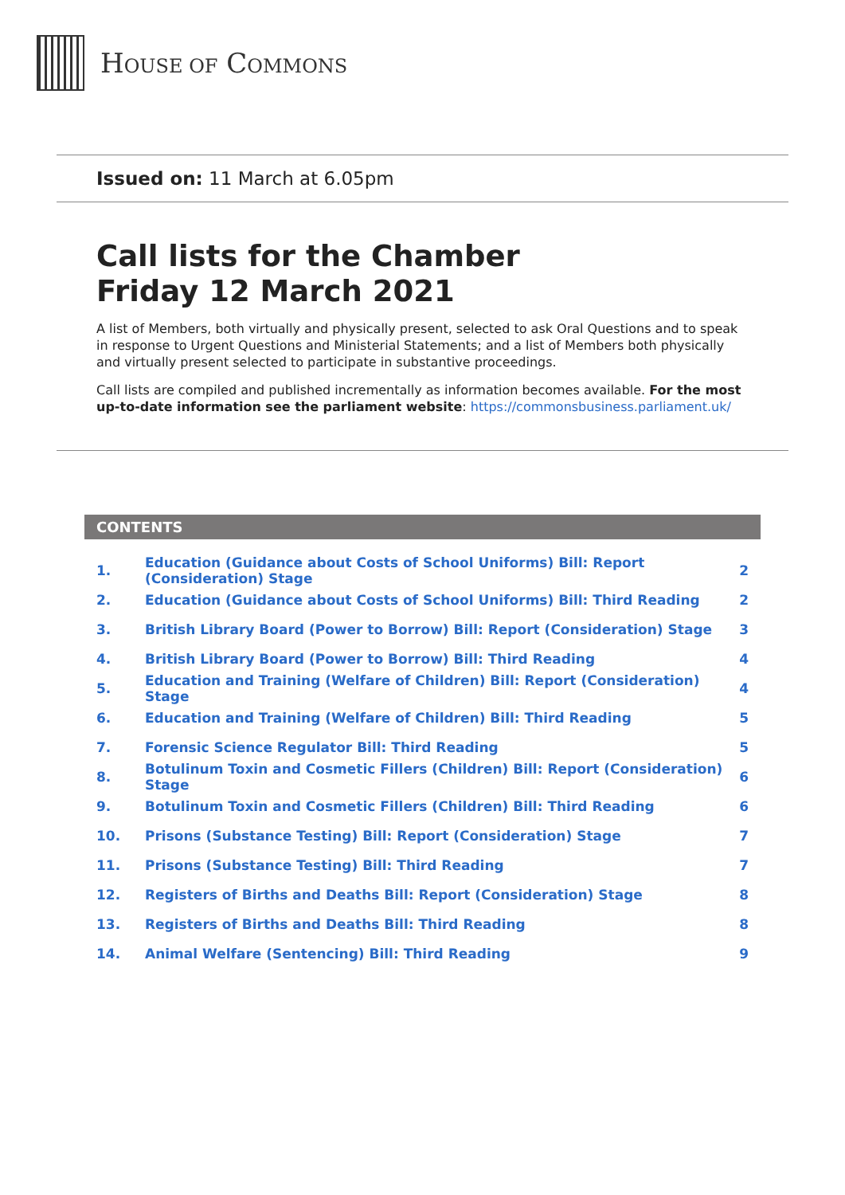HOUSE OF COMMONS
Issued on: 11 March at 6.05pm
Call lists for the Chamber
Friday 12 March 2021
A list of Members, both virtually and physically present, selected to ask Oral Questions and to speak in response to Urgent Questions and Ministerial Statements; and a list of Members both physically and virtually present selected to participate in substantive proceedings.
Call lists are compiled and published incrementally as information becomes available. For the most up-to-date information see the parliament website: https://commonsbusiness.parliament.uk/
CONTENTS
1. Education (Guidance about Costs of School Uniforms) Bill: Report (Consideration) Stage 2
2. Education (Guidance about Costs of School Uniforms) Bill: Third Reading 2
3. British Library Board (Power to Borrow) Bill: Report (Consideration) Stage 3
4. British Library Board (Power to Borrow) Bill: Third Reading 4
5. Education and Training (Welfare of Children) Bill: Report (Consideration) Stage 4
6. Education and Training (Welfare of Children) Bill: Third Reading 5
7. Forensic Science Regulator Bill: Third Reading 5
8. Botulinum Toxin and Cosmetic Fillers (Children) Bill: Report (Consideration) Stage 6
9. Botulinum Toxin and Cosmetic Fillers (Children) Bill: Third Reading 6
10. Prisons (Substance Testing) Bill: Report (Consideration) Stage 7
11. Prisons (Substance Testing) Bill: Third Reading 7
12. Registers of Births and Deaths Bill: Report (Consideration) Stage 8
13. Registers of Births and Deaths Bill: Third Reading 8
14. Animal Welfare (Sentencing) Bill: Third Reading 9